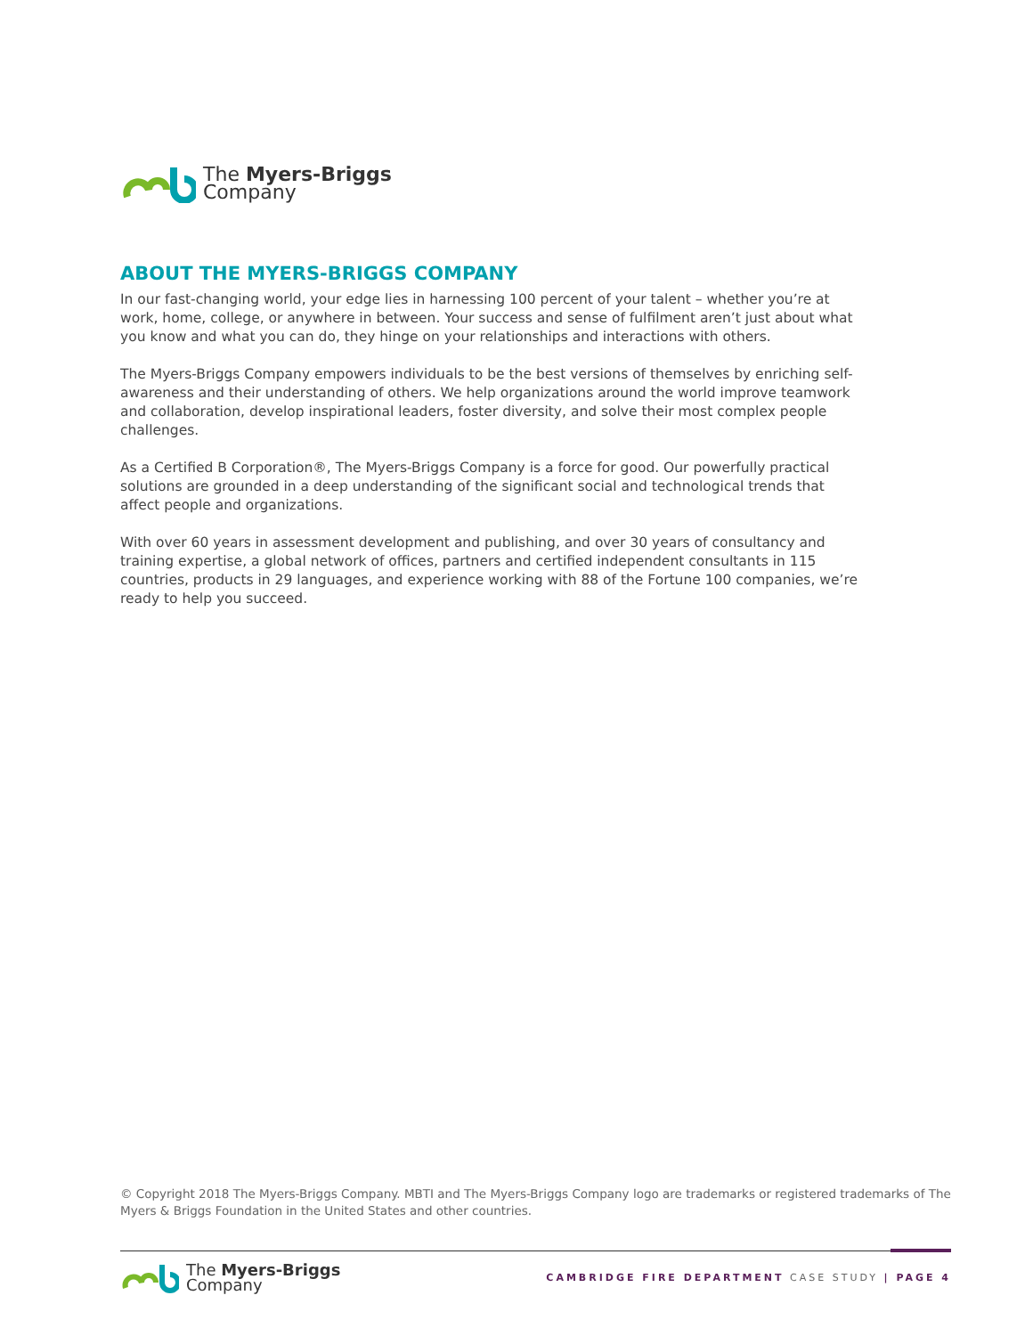The Myers-Briggs
Company
ABOUT THE MYERS-BRIGGS COMPANY
In our fast-changing world, your edge lies in harnessing 100 percent of your talent – whether you’re at work, home, college, or anywhere in between. Your success and sense of fulfilment aren’t just about what you know and what you can do, they hinge on your relationships and interactions with others.
The Myers-Briggs Company empowers individuals to be the best versions of themselves by enriching self-awareness and their understanding of others. We help organizations around the world improve teamwork and collaboration, develop inspirational leaders, foster diversity, and solve their most complex people challenges.
As a Certified B Corporation®, The Myers-Briggs Company is a force for good. Our powerfully practical solutions are grounded in a deep understanding of the significant social and technological trends that affect people and organizations.
With over 60 years in assessment development and publishing, and over 30 years of consultancy and training expertise, a global network of offices, partners and certified independent consultants in 115 countries, products in 29 languages, and experience working with 88 of the Fortune 100 companies, we’re ready to help you succeed.
© Copyright 2018 The Myers-Briggs Company. MBTI and The Myers-Briggs Company logo are trademarks or registered trademarks of The Myers & Briggs Foundation in the United States and other countries.
The Myers-Briggs
Company
CAMBRIDGE FIRE DEPARTMENT CASE STUDY | PAGE 4